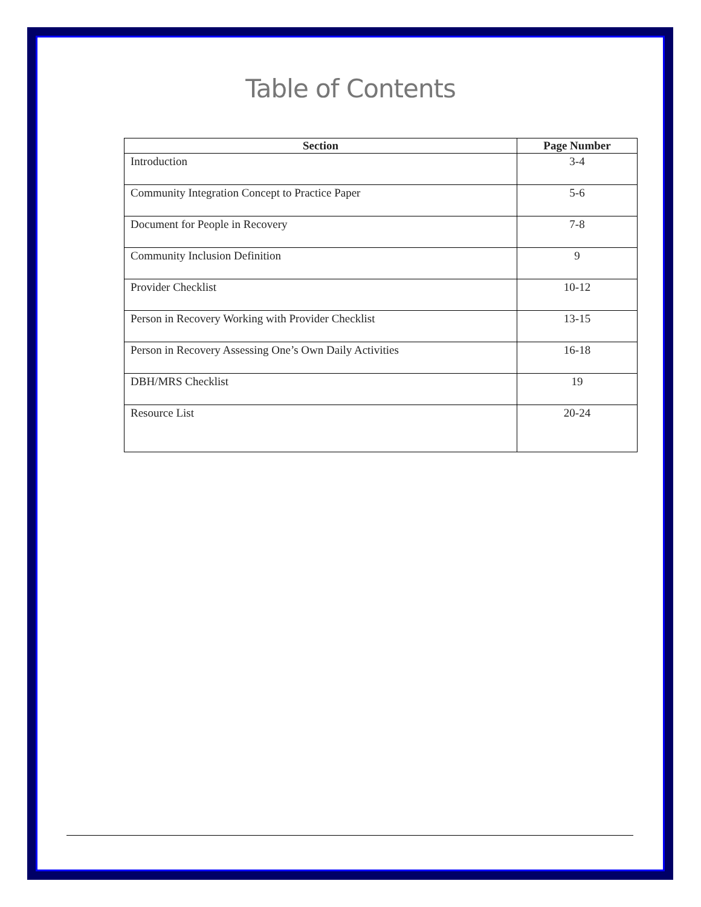Table of Contents
| Section | Page Number |
| --- | --- |
| Introduction | 3-4 |
| Community Integration Concept to Practice Paper | 5-6 |
| Document for People in Recovery | 7-8 |
| Community Inclusion Definition | 9 |
| Provider Checklist | 10-12 |
| Person in Recovery Working with Provider Checklist | 13-15 |
| Person in Recovery Assessing One’s Own Daily Activities | 16-18 |
| DBH/MRS Checklist | 19 |
| Resource List | 20-24 |